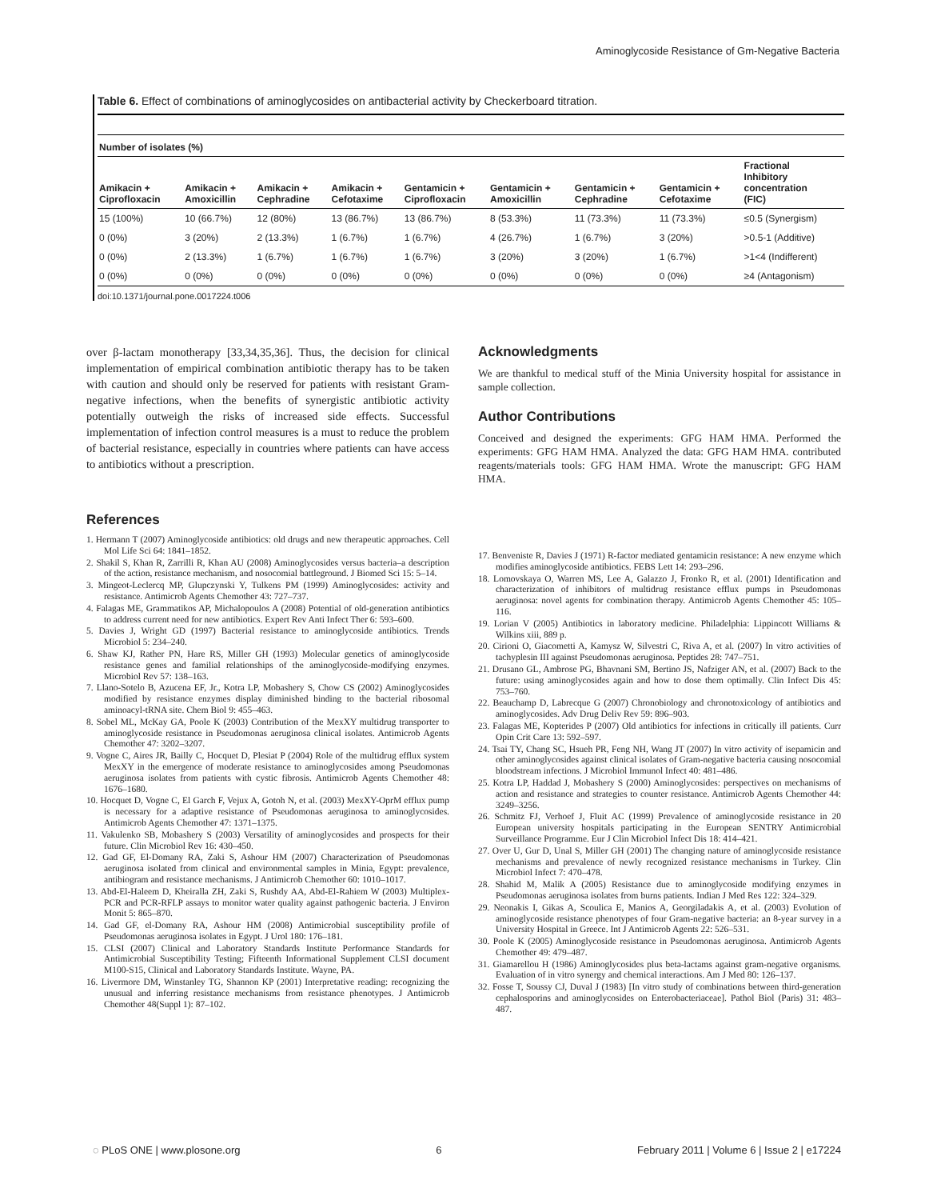Aminoglycoside Resistance of Gm-Negative Bacteria
Table 6. Effect of combinations of aminoglycosides on antibacterial activity by Checkerboard titration.
| Number of isolates (%) | | | | | | | | |
| --- | --- | --- | --- | --- | --- | --- | --- | --- |
| Amikacin + Ciprofloxacin | Amikacin + Amoxicillin | Amikacin + Cephradine | Amikacin + Cefotaxime | Gentamicin + Ciprofloxacin | Gentamicin + Amoxicillin | Gentamicin + Cephradine | Gentamicin + Cefotaxime | Fractional Inhibitory concentration (FIC) |
| 15 (100%) | 10 (66.7%) | 12 (80%) | 13 (86.7%) | 13 (86.7%) | 8 (53.3%) | 11 (73.3%) | 11 (73.3%) | ≤0.5 (Synergism) |
| 0 (0%) | 3 (20%) | 2 (13.3%) | 1 (6.7%) | 1 (6.7%) | 4 (26.7%) | 1 (6.7%) | 3 (20%) | >0.5-1 (Additive) |
| 0 (0%) | 2 (13.3%) | 1 (6.7%) | 1 (6.7%) | 1 (6.7%) | 3 (20%) | 3 (20%) | 1 (6.7%) | >1<4 (Indifferent) |
| 0 (0%) | 0 (0%) | 0 (0%) | 0 (0%) | 0 (0%) | 0 (0%) | 0 (0%) | 0 (0%) | ≥4 (Antagonism) |
doi:10.1371/journal.pone.0017224.t006
over β-lactam monotherapy [33,34,35,36]. Thus, the decision for clinical implementation of empirical combination antibiotic therapy has to be taken with caution and should only be reserved for patients with resistant Gram-negative infections, when the benefits of synergistic antibiotic activity potentially outweigh the risks of increased side effects. Successful implementation of infection control measures is a must to reduce the problem of bacterial resistance, especially in countries where patients can have access to antibiotics without a prescription.
Acknowledgments
We are thankful to medical stuff of the Minia University hospital for assistance in sample collection.
Author Contributions
Conceived and designed the experiments: GFG HAM HMA. Performed the experiments: GFG HAM HMA. Analyzed the data: GFG HAM HMA. contributed reagents/materials tools: GFG HAM HMA. Wrote the manuscript: GFG HAM HMA.
References
1. Hermann T (2007) Aminoglycoside antibiotics: old drugs and new therapeutic approaches. Cell Mol Life Sci 64: 1841–1852.
2. Shakil S, Khan R, Zarrilli R, Khan AU (2008) Aminoglycosides versus bacteria–a description of the action, resistance mechanism, and nosocomial battleground. J Biomed Sci 15: 5–14.
3. Mingeot-Leclercq MP, Glupczynski Y, Tulkens PM (1999) Aminoglycosides: activity and resistance. Antimicrob Agents Chemother 43: 727–737.
4. Falagas ME, Grammatikos AP, Michalopoulos A (2008) Potential of old-generation antibiotics to address current need for new antibiotics. Expert Rev Anti Infect Ther 6: 593–600.
5. Davies J, Wright GD (1997) Bacterial resistance to aminoglycoside antibiotics. Trends Microbiol 5: 234–240.
6. Shaw KJ, Rather PN, Hare RS, Miller GH (1993) Molecular genetics of aminoglycoside resistance genes and familial relationships of the aminoglycoside-modifying enzymes. Microbiol Rev 57: 138–163.
7. Llano-Sotelo B, Azucena EF, Jr., Kotra LP, Mobashery S, Chow CS (2002) Aminoglycosides modified by resistance enzymes display diminished binding to the bacterial ribosomal aminoacyl-tRNA site. Chem Biol 9: 455–463.
8. Sobel ML, McKay GA, Poole K (2003) Contribution of the MexXY multidrug transporter to aminoglycoside resistance in Pseudomonas aeruginosa clinical isolates. Antimicrob Agents Chemother 47: 3202–3207.
9. Vogne C, Aires JR, Bailly C, Hocquet D, Plesiat P (2004) Role of the multidrug efflux system MexXY in the emergence of moderate resistance to aminoglycosides among Pseudomonas aeruginosa isolates from patients with cystic fibrosis. Antimicrob Agents Chemother 48: 1676–1680.
10. Hocquet D, Vogne C, El Garch F, Vejux A, Gotoh N, et al. (2003) MexXY-OprM efflux pump is necessary for a adaptive resistance of Pseudomonas aeruginosa to aminoglycosides. Antimicrob Agents Chemother 47: 1371–1375.
11. Vakulenko SB, Mobashery S (2003) Versatility of aminoglycosides and prospects for their future. Clin Microbiol Rev 16: 430–450.
12. Gad GF, El-Domany RA, Zaki S, Ashour HM (2007) Characterization of Pseudomonas aeruginosa isolated from clinical and environmental samples in Minia, Egypt: prevalence, antibiogram and resistance mechanisms. J Antimicrob Chemother 60: 1010–1017.
13. Abd-El-Haleem D, Kheiralla ZH, Zaki S, Rushdy AA, Abd-El-Rahiem W (2003) Multiplex-PCR and PCR-RFLP assays to monitor water quality against pathogenic bacteria. J Environ Monit 5: 865–870.
14. Gad GF, el-Domany RA, Ashour HM (2008) Antimicrobial susceptibility profile of Pseudomonas aeruginosa isolates in Egypt. J Urol 180: 176–181.
15. CLSI (2007) Clinical and Laboratory Standards Institute Performance Standards for Antimicrobial Susceptibility Testing; Fifteenth Informational Supplement CLSI document M100-S15, Clinical and Laboratory Standards Institute. Wayne, PA.
16. Livermore DM, Winstanley TG, Shannon KP (2001) Interpretative reading: recognizing the unusual and inferring resistance mechanisms from resistance phenotypes. J Antimicrob Chemother 48(Suppl 1): 87–102.
17. Benveniste R, Davies J (1971) R-factor mediated gentamicin resistance: A new enzyme which modifies aminoglycoside antibiotics. FEBS Lett 14: 293–296.
18. Lomovskaya O, Warren MS, Lee A, Galazzo J, Fronko R, et al. (2001) Identification and characterization of inhibitors of multidrug resistance efflux pumps in Pseudomonas aeruginosa: novel agents for combination therapy. Antimicrob Agents Chemother 45: 105–116.
19. Lorian V (2005) Antibiotics in laboratory medicine. Philadelphia: Lippincott Williams & Wilkins xiii, 889 p.
20. Cirioni O, Giacometti A, Kamysz W, Silvestri C, Riva A, et al. (2007) In vitro activities of tachyplesin III against Pseudomonas aeruginosa. Peptides 28: 747–751.
21. Drusano GL, Ambrose PG, Bhavnani SM, Bertino JS, Nafziger AN, et al. (2007) Back to the future: using aminoglycosides again and how to dose them optimally. Clin Infect Dis 45: 753–760.
22. Beauchamp D, Labrecque G (2007) Chronobiology and chronotoxicology of antibiotics and aminoglycosides. Adv Drug Deliv Rev 59: 896–903.
23. Falagas ME, Kopterides P (2007) Old antibiotics for infections in critically ill patients. Curr Opin Crit Care 13: 592–597.
24. Tsai TY, Chang SC, Hsueh PR, Feng NH, Wang JT (2007) In vitro activity of isepamicin and other aminoglycosides against clinical isolates of Gram-negative bacteria causing nosocomial bloodstream infections. J Microbiol Immunol Infect 40: 481–486.
25. Kotra LP, Haddad J, Mobashery S (2000) Aminoglycosides: perspectives on mechanisms of action and resistance and strategies to counter resistance. Antimicrob Agents Chemother 44: 3249–3256.
26. Schmitz FJ, Verhoef J, Fluit AC (1999) Prevalence of aminoglycoside resistance in 20 European university hospitals participating in the European SENTRY Antimicrobial Surveillance Programme. Eur J Clin Microbiol Infect Dis 18: 414–421.
27. Over U, Gur D, Unal S, Miller GH (2001) The changing nature of aminoglycoside resistance mechanisms and prevalence of newly recognized resistance mechanisms in Turkey. Clin Microbiol Infect 7: 470–478.
28. Shahid M, Malik A (2005) Resistance due to aminoglycoside modifying enzymes in Pseudomonas aeruginosa isolates from burns patients. Indian J Med Res 122: 324–329.
29. Neonakis I, Gikas A, Scoulica E, Manios A, Georgiladakis A, et al. (2003) Evolution of aminoglycoside resistance phenotypes of four Gram-negative bacteria: an 8-year survey in a University Hospital in Greece. Int J Antimicrob Agents 22: 526–531.
30. Poole K (2005) Aminoglycoside resistance in Pseudomonas aeruginosa. Antimicrob Agents Chemother 49: 479–487.
31. Giamarellou H (1986) Aminoglycosides plus beta-lactams against gram-negative organisms. Evaluation of in vitro synergy and chemical interactions. Am J Med 80: 126–137.
32. Fosse T, Soussy CJ, Duval J (1983) [In vitro study of combinations between third-generation cephalosporins and aminoglycosides on Enterobacteriaceae]. Pathol Biol (Paris) 31: 483–487.
◌ PLoS ONE | www.plosone.org 6 February 2011 | Volume 6 | Issue 2 | e17224